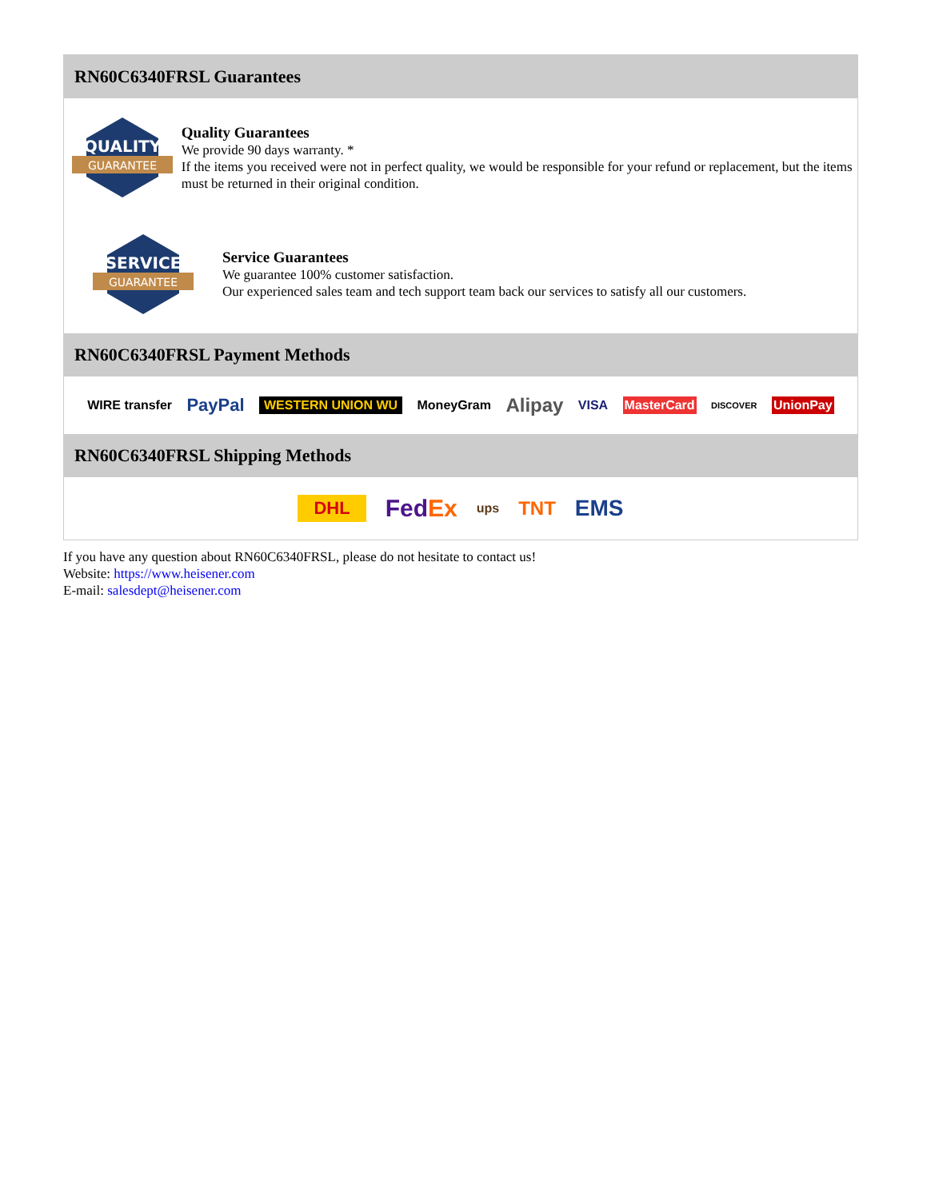RN60C6340FRSL Guarantees
QUALITY
GUARANTEE
Quality Guarantees
We provide 90 days warranty. *
If the items you received were not in perfect quality, we would be responsible for your refund or replacement, but the items must be returned in their original condition.
SERVICE
GUARANTEE
Service Guarantees
We guarantee 100% customer satisfaction.
Our experienced sales team and tech support team back our services to satisfy all our customers.
RN60C6340FRSL Payment Methods
WIRE transfer PayPal WESTERN UNION WU MoneyGram Alipay VISA MasterCard DISCOVER UnionPay
RN60C6340FRSL Shipping Methods
DHL FedEx ups TNT EMS
If you have any question about RN60C6340FRSL, please do not hesitate to contact us!
Website: https://www.heisener.com
E-mail: salesdept@heisener.com